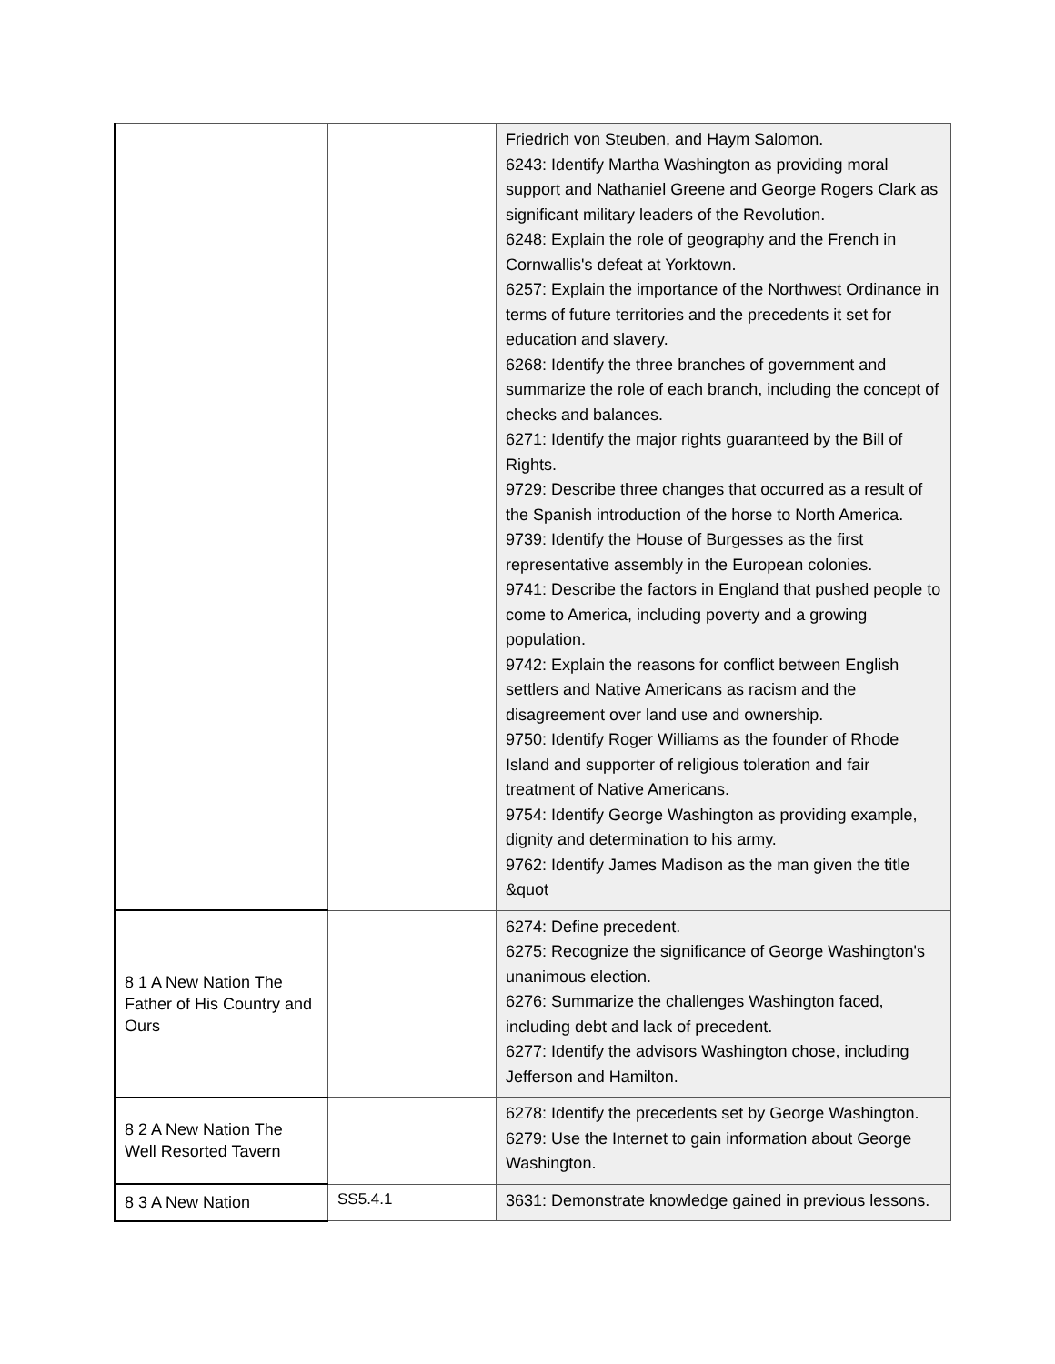| | | Friedrich von Steuben, and Haym Salomon. 6243: Identify Martha Washington as providing moral support and Nathaniel Greene and George Rogers Clark as significant military leaders of the Revolution. 6248: Explain the role of geography and the French in Cornwallis's defeat at Yorktown. 6257: Explain the importance of the Northwest Ordinance in terms of future territories and the precedents it set for education and slavery. 6268: Identify the three branches of government and summarize the role of each branch, including the concept of checks and balances. 6271: Identify the major rights guaranteed by the Bill of Rights. 9729: Describe three changes that occurred as a result of the Spanish introduction of the horse to North America. 9739: Identify the House of Burgesses as the first representative assembly in the European colonies. 9741: Describe the factors in England that pushed people to come to America, including poverty and a growing population. 9742: Explain the reasons for conflict between English settlers and Native Americans as racism and the disagreement over land use and ownership. 9750: Identify Roger Williams as the founder of Rhode Island and supporter of religious toleration and fair treatment of Native Americans. 9754: Identify George Washington as providing example, dignity and determination to his army. 9762: Identify James Madison as the man given the title &quot |
| 8 1 A New Nation The Father of His Country and Ours | | 6274: Define precedent. 6275: Recognize the significance of George Washington's unanimous election. 6276: Summarize the challenges Washington faced, including debt and lack of precedent. 6277: Identify the advisors Washington chose, including Jefferson and Hamilton. |
| 8 2 A New Nation The Well Resorted Tavern | | 6278: Identify the precedents set by George Washington. 6279: Use the Internet to gain information about George Washington. |
| 8 3 A New Nation | SS5.4.1 | 3631: Demonstrate knowledge gained in previous lessons. |